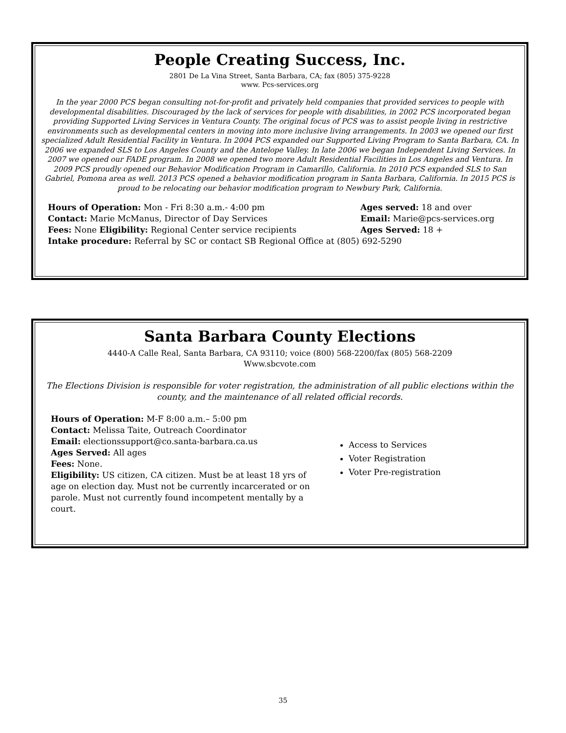People Creating Success, Inc.
2801 De La Vina Street, Santa Barbara, CA; fax (805) 375-9228
www. Pcs-services.org
In the year 2000 PCS began consulting not-for-profit and privately held companies that provided services to people with developmental disabilities. Discouraged by the lack of services for people with disabilities, in 2002 PCS incorporated began providing Supported Living Services in Ventura County. The original focus of PCS was to assist people living in restrictive environments such as developmental centers in moving into more inclusive living arrangements. In 2003 we opened our first specialized Adult Residential Facility in Ventura. In 2004 PCS expanded our Supported Living Program to Santa Barbara, CA. In 2006 we expanded SLS to Los Angeles County and the Antelope Valley. In late 2006 we began Independent Living Services. In 2007 we opened our FADE program. In 2008 we opened two more Adult Residential Facilities in Los Angeles and Ventura. In 2009 PCS proudly opened our Behavior Modification Program in Camarillo, California. In 2010 PCS expanded SLS to San Gabriel, Pomona area as well. 2013 PCS opened a behavior modification program in Santa Barbara, California. In 2015 PCS is proud to be relocating our behavior modification program to Newbury Park, California.
Hours of Operation: Mon - Fri 8:30 a.m.- 4:00 pm Ages served: 18 and over
Contact: Marie McManus, Director of Day Services Email: Marie@pcs-services.org
Fees: None Eligibility: Regional Center service recipients Ages Served: 18 +
Intake procedure: Referral by SC or contact SB Regional Office at (805) 692-5290
Santa Barbara County Elections
4440-A Calle Real, Santa Barbara, CA 93110; voice (800) 568-2200/fax (805) 568-2209
Www.sbcvote.com
The Elections Division is responsible for voter registration, the administration of all public elections within the county, and the maintenance of all related official records.
Hours of Operation: M-F 8:00 a.m.– 5:00 pm
Contact: Melissa Taite, Outreach Coordinator
Email: electionssupport@co.santa-barbara.ca.us
Ages Served: All ages
Fees: None.
Eligibility: US citizen, CA citizen. Must be at least 18 yrs of age on election day. Must not be currently incarcerated or on parole. Must not currently found incompetent mentally by a court.
Access to Services
Voter Registration
Voter Pre-registration
35